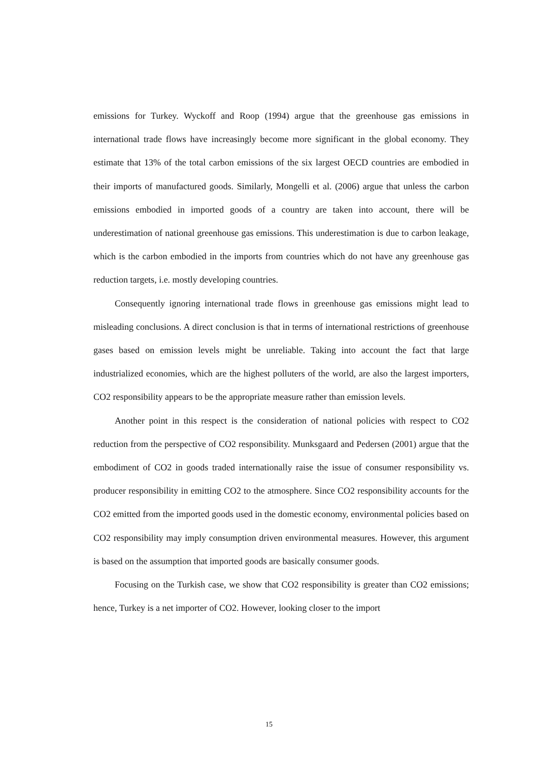emissions for Turkey. Wyckoff and Roop (1994) argue that the greenhouse gas emissions in international trade flows have increasingly become more significant in the global economy. They estimate that 13% of the total carbon emissions of the six largest OECD countries are embodied in their imports of manufactured goods. Similarly, Mongelli et al. (2006) argue that unless the carbon emissions embodied in imported goods of a country are taken into account, there will be underestimation of national greenhouse gas emissions. This underestimation is due to carbon leakage, which is the carbon embodied in the imports from countries which do not have any greenhouse gas reduction targets, i.e. mostly developing countries.
Consequently ignoring international trade flows in greenhouse gas emissions might lead to misleading conclusions. A direct conclusion is that in terms of international restrictions of greenhouse gases based on emission levels might be unreliable. Taking into account the fact that large industrialized economies, which are the highest polluters of the world, are also the largest importers, CO2 responsibility appears to be the appropriate measure rather than emission levels.
Another point in this respect is the consideration of national policies with respect to CO2 reduction from the perspective of CO2 responsibility. Munksgaard and Pedersen (2001) argue that the embodiment of CO2 in goods traded internationally raise the issue of consumer responsibility vs. producer responsibility in emitting CO2 to the atmosphere. Since CO2 responsibility accounts for the CO2 emitted from the imported goods used in the domestic economy, environmental policies based on CO2 responsibility may imply consumption driven environmental measures. However, this argument is based on the assumption that imported goods are basically consumer goods.
Focusing on the Turkish case, we show that CO2 responsibility is greater than CO2 emissions; hence, Turkey is a net importer of CO2. However, looking closer to the import
15